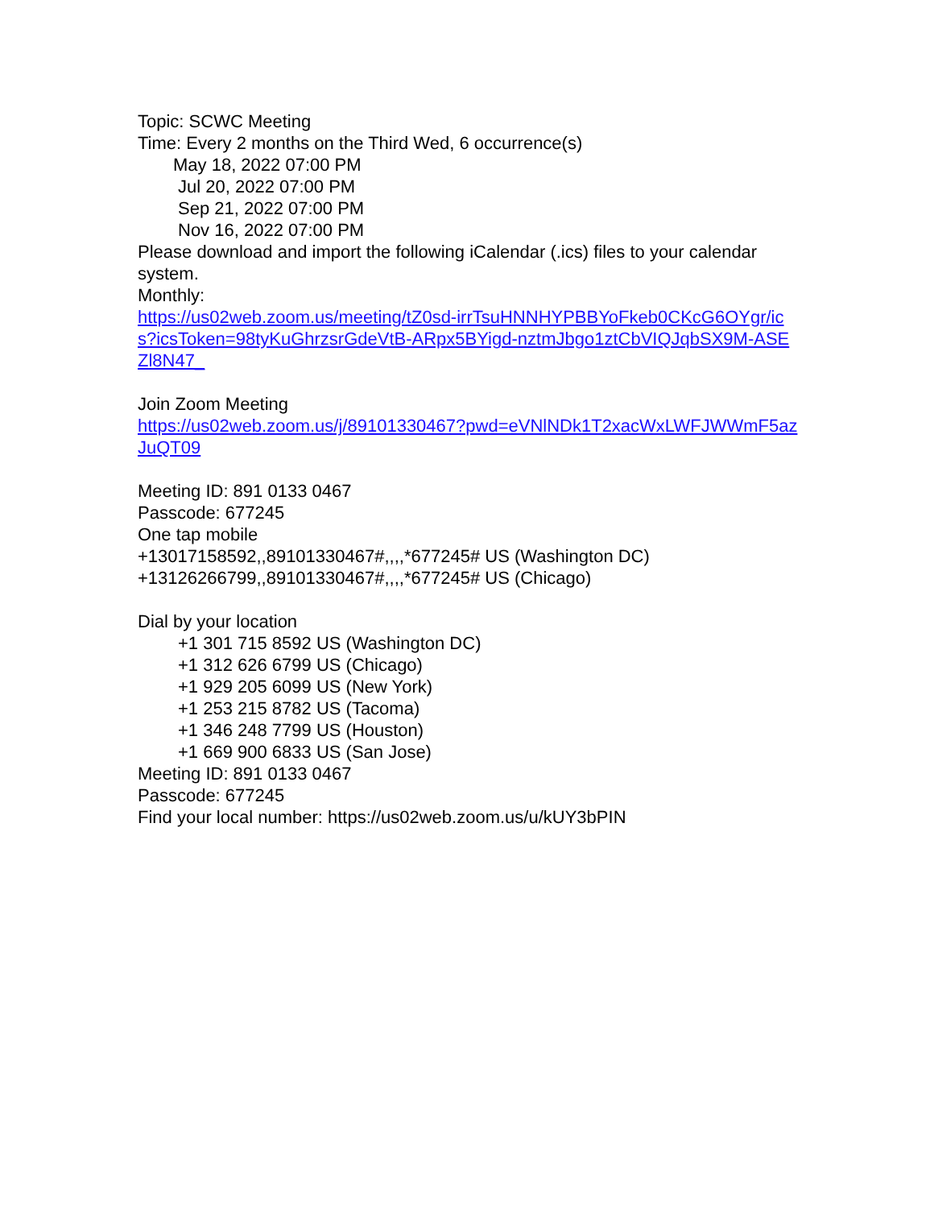Topic: SCWC Meeting
Time: Every 2 months on the Third Wed, 6 occurrence(s)
May 18, 2022 07:00 PM
Jul 20, 2022 07:00 PM
Sep 21, 2022 07:00 PM
Nov 16, 2022 07:00 PM
Please download and import the following iCalendar (.ics) files to your calendar system.
Monthly:
https://us02web.zoom.us/meeting/tZ0sd-irrTsuHNNHYPBBYoFkeb0CKcG6OYgr/ics?icsToken=98tyKuGhrzsrGdeVtB-ARpx5BYigd-nztmJbgo1ztCbVIQJqbSX9M-ASEZl8N47_
Join Zoom Meeting
https://us02web.zoom.us/j/89101330467?pwd=eVNlNDk1T2xacWxLWFJWWmF5azJuQT09
Meeting ID: 891 0133 0467
Passcode: 677245
One tap mobile
+13017158592,,89101330467#,,,,*677245# US (Washington DC)
+13126266799,,89101330467#,,,,*677245# US (Chicago)
Dial by your location
+1 301 715 8592 US (Washington DC)
+1 312 626 6799 US (Chicago)
+1 929 205 6099 US (New York)
+1 253 215 8782 US (Tacoma)
+1 346 248 7799 US (Houston)
+1 669 900 6833 US (San Jose)
Meeting ID: 891 0133 0467
Passcode: 677245
Find your local number: https://us02web.zoom.us/u/kUY3bPIN